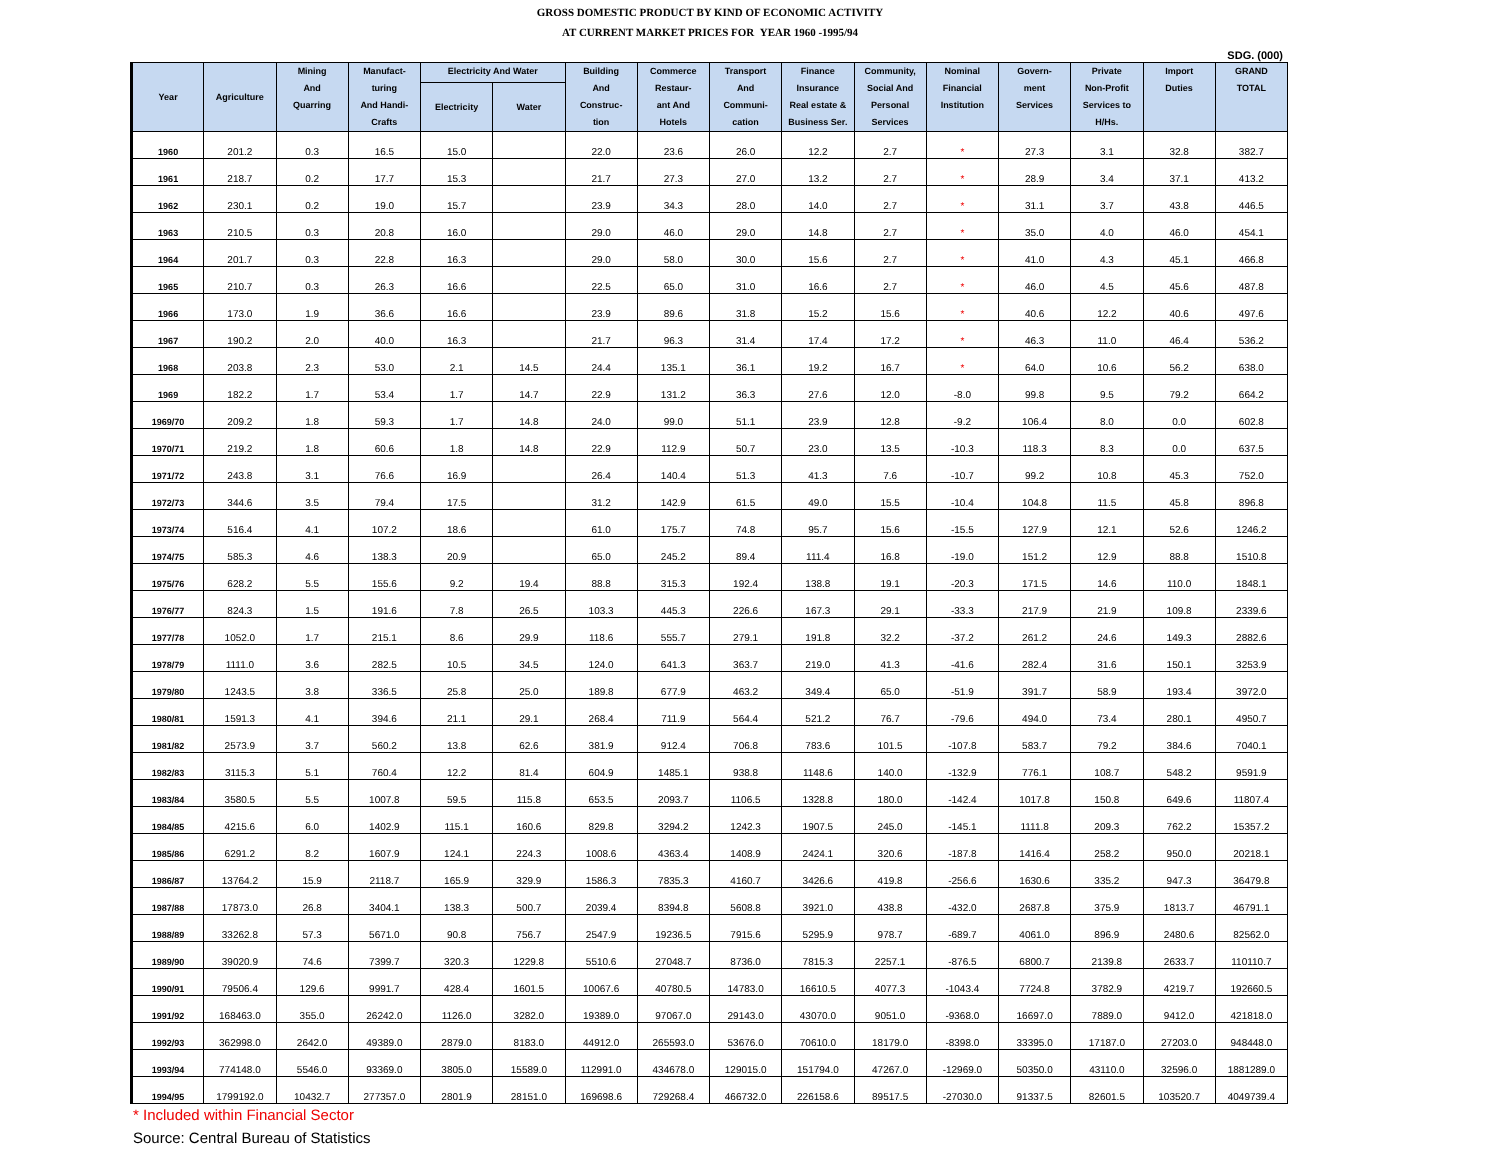GROSS DOMESTIC PRODUCT BY KIND OF ECONOMIC ACTIVITY
AT CURRENT MARKET PRICES FOR YEAR 1960 -1995/94
SDG. (000)
| Year | Agriculture | Mining And Quarring | Manufact- turing And Handi- Crafts | Electricity And Water | | Building And Construc- tion | Commerce Restaur- ant And Hotels | Transport And Communi- cation | Finance Insurance Real estate & Business Ser. | Community, Social And Personal Services | Nominal Financial Institution | Govern- ment Services | Private Non-Profit Services to H/Hs. | Import Duties | GRAND TOTAL |
| --- | --- | --- | --- | --- | --- | --- | --- | --- | --- | --- | --- | --- | --- | --- | --- |
| | | | | Electricity | Water | | | | | | | | | | |
| 1960 | 201.2 | 0.3 | 16.5 | 15.0 | | 22.0 | 23.6 | 26.0 | 12.2 | 2.7 | * | 27.3 | 3.1 | 32.8 | 382.7 |
| 1961 | 218.7 | 0.2 | 17.7 | 15.3 | | 21.7 | 27.3 | 27.0 | 13.2 | 2.7 | * | 28.9 | 3.4 | 37.1 | 413.2 |
| 1962 | 230.1 | 0.2 | 19.0 | 15.7 | | 23.9 | 34.3 | 28.0 | 14.0 | 2.7 | * | 31.1 | 3.7 | 43.8 | 446.5 |
| 1963 | 210.5 | 0.3 | 20.8 | 16.0 | | 29.0 | 46.0 | 29.0 | 14.8 | 2.7 | * | 35.0 | 4.0 | 46.0 | 454.1 |
| 1964 | 201.7 | 0.3 | 22.8 | 16.3 | | 29.0 | 58.0 | 30.0 | 15.6 | 2.7 | * | 41.0 | 4.3 | 45.1 | 466.8 |
| 1965 | 210.7 | 0.3 | 26.3 | 16.6 | | 22.5 | 65.0 | 31.0 | 16.6 | 2.7 | * | 46.0 | 4.5 | 45.6 | 487.8 |
| 1966 | 173.0 | 1.9 | 36.6 | 16.6 | | 23.9 | 89.6 | 31.8 | 15.2 | 15.6 | * | 40.6 | 12.2 | 40.6 | 497.6 |
| 1967 | 190.2 | 2.0 | 40.0 | 16.3 | | 21.7 | 96.3 | 31.4 | 17.4 | 17.2 | * | 46.3 | 11.0 | 46.4 | 536.2 |
| 1968 | 203.8 | 2.3 | 53.0 | 2.1 | 14.5 | 24.4 | 135.1 | 36.1 | 19.2 | 16.7 | * | 64.0 | 10.6 | 56.2 | 638.0 |
| 1969 | 182.2 | 1.7 | 53.4 | 1.7 | 14.7 | 22.9 | 131.2 | 36.3 | 27.6 | 12.0 | -8.0 | 99.8 | 9.5 | 79.2 | 664.2 |
| 1969/70 | 209.2 | 1.8 | 59.3 | 1.7 | 14.8 | 24.0 | 99.0 | 51.1 | 23.9 | 12.8 | -9.2 | 106.4 | 8.0 | 0.0 | 602.8 |
| 1970/71 | 219.2 | 1.8 | 60.6 | 1.8 | 14.8 | 22.9 | 112.9 | 50.7 | 23.0 | 13.5 | -10.3 | 118.3 | 8.3 | 0.0 | 637.5 |
| 1971/72 | 243.8 | 3.1 | 76.6 | 16.9 | | 26.4 | 140.4 | 51.3 | 41.3 | 7.6 | -10.7 | 99.2 | 10.8 | 45.3 | 752.0 |
| 1972/73 | 344.6 | 3.5 | 79.4 | 17.5 | | 31.2 | 142.9 | 61.5 | 49.0 | 15.5 | -10.4 | 104.8 | 11.5 | 45.8 | 896.8 |
| 1973/74 | 516.4 | 4.1 | 107.2 | 18.6 | | 61.0 | 175.7 | 74.8 | 95.7 | 15.6 | -15.5 | 127.9 | 12.1 | 52.6 | 1246.2 |
| 1974/75 | 585.3 | 4.6 | 138.3 | 20.9 | | 65.0 | 245.2 | 89.4 | 111.4 | 16.8 | -19.0 | 151.2 | 12.9 | 88.8 | 1510.8 |
| 1975/76 | 628.2 | 5.5 | 155.6 | 9.2 | 19.4 | 88.8 | 315.3 | 192.4 | 138.8 | 19.1 | -20.3 | 171.5 | 14.6 | 110.0 | 1848.1 |
| 1976/77 | 824.3 | 1.5 | 191.6 | 7.8 | 26.5 | 103.3 | 445.3 | 226.6 | 167.3 | 29.1 | -33.3 | 217.9 | 21.9 | 109.8 | 2339.6 |
| 1977/78 | 1052.0 | 1.7 | 215.1 | 8.6 | 29.9 | 118.6 | 555.7 | 279.1 | 191.8 | 32.2 | -37.2 | 261.2 | 24.6 | 149.3 | 2882.6 |
| 1978/79 | 1111.0 | 3.6 | 282.5 | 10.5 | 34.5 | 124.0 | 641.3 | 363.7 | 219.0 | 41.3 | -41.6 | 282.4 | 31.6 | 150.1 | 3253.9 |
| 1979/80 | 1243.5 | 3.8 | 336.5 | 25.8 | 25.0 | 189.8 | 677.9 | 463.2 | 349.4 | 65.0 | -51.9 | 391.7 | 58.9 | 193.4 | 3972.0 |
| 1980/81 | 1591.3 | 4.1 | 394.6 | 21.1 | 29.1 | 268.4 | 711.9 | 564.4 | 521.2 | 76.7 | -79.6 | 494.0 | 73.4 | 280.1 | 4950.7 |
| 1981/82 | 2573.9 | 3.7 | 560.2 | 13.8 | 62.6 | 381.9 | 912.4 | 706.8 | 783.6 | 101.5 | -107.8 | 583.7 | 79.2 | 384.6 | 7040.1 |
| 1982/83 | 3115.3 | 5.1 | 760.4 | 12.2 | 81.4 | 604.9 | 1485.1 | 938.8 | 1148.6 | 140.0 | -132.9 | 776.1 | 108.7 | 548.2 | 9591.9 |
| 1983/84 | 3580.5 | 5.5 | 1007.8 | 59.5 | 115.8 | 653.5 | 2093.7 | 1106.5 | 1328.8 | 180.0 | -142.4 | 1017.8 | 150.8 | 649.6 | 11807.4 |
| 1984/85 | 4215.6 | 6.0 | 1402.9 | 115.1 | 160.6 | 829.8 | 3294.2 | 1242.3 | 1907.5 | 245.0 | -145.1 | 1111.8 | 209.3 | 762.2 | 15357.2 |
| 1985/86 | 6291.2 | 8.2 | 1607.9 | 124.1 | 224.3 | 1008.6 | 4363.4 | 1408.9 | 2424.1 | 320.6 | -187.8 | 1416.4 | 258.2 | 950.0 | 20218.1 |
| 1986/87 | 13764.2 | 15.9 | 2118.7 | 165.9 | 329.9 | 1586.3 | 7835.3 | 4160.7 | 3426.6 | 419.8 | -256.6 | 1630.6 | 335.2 | 947.3 | 36479.8 |
| 1987/88 | 17873.0 | 26.8 | 3404.1 | 138.3 | 500.7 | 2039.4 | 8394.8 | 5608.8 | 3921.0 | 438.8 | -432.0 | 2687.8 | 375.9 | 1813.7 | 46791.1 |
| 1988/89 | 33262.8 | 57.3 | 5671.0 | 90.8 | 756.7 | 2547.9 | 19236.5 | 7915.6 | 5295.9 | 978.7 | -689.7 | 4061.0 | 896.9 | 2480.6 | 82562.0 |
| 1989/90 | 39020.9 | 74.6 | 7399.7 | 320.3 | 1229.8 | 5510.6 | 27048.7 | 8736.0 | 7815.3 | 2257.1 | -876.5 | 6800.7 | 2139.8 | 2633.7 | 110110.7 |
| 1990/91 | 79506.4 | 129.6 | 9991.7 | 428.4 | 1601.5 | 10067.6 | 40780.5 | 14783.0 | 16610.5 | 4077.3 | -1043.4 | 7724.8 | 3782.9 | 4219.7 | 192660.5 |
| 1991/92 | 168463.0 | 355.0 | 26242.0 | 1126.0 | 3282.0 | 19389.0 | 97067.0 | 29143.0 | 43070.0 | 9051.0 | -9368.0 | 16697.0 | 7889.0 | 9412.0 | 421818.0 |
| 1992/93 | 362998.0 | 2642.0 | 49389.0 | 2879.0 | 8183.0 | 44912.0 | 265593.0 | 53676.0 | 70610.0 | 18179.0 | -8398.0 | 33395.0 | 17187.0 | 27203.0 | 948448.0 |
| 1993/94 | 774148.0 | 5546.0 | 93369.0 | 3805.0 | 15589.0 | 112991.0 | 434678.0 | 129015.0 | 151794.0 | 47267.0 | -12969.0 | 50350.0 | 43110.0 | 32596.0 | 1881289.0 |
| 1994/95 | 1799192.0 | 10432.7 | 277357.0 | 2801.9 | 28151.0 | 169698.6 | 729268.4 | 466732.0 | 226158.6 | 89517.5 | -27030.0 | 91337.5 | 82601.5 | 103520.7 | 4049739.4 |
* Included within Financial Sector
Source: Central Bureau of Statistics